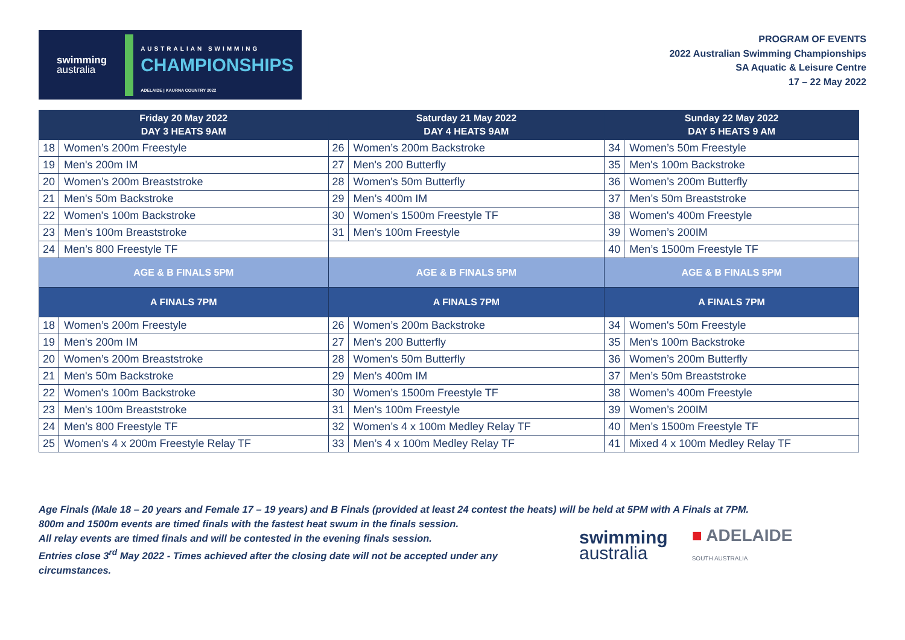swimming
australia
AUSTRALIAN SWIMMING
CHAMPIONSHIPS
ADELAIDE | KAURNA COUNTRY 2022
PROGRAM OF EVENTS
2022 Australian Swimming Championships
SA Aquatic & Leisure Centre
17 – 22 May 2022
| Friday 20 May 2022 DAY 3 HEATS 9AM | | Saturday 21 May 2022 DAY 4 HEATS 9AM | | Sunday 22 May 2022 DAY 5 HEATS 9 AM | |
| --- | --- | --- | --- | --- | --- |
| 18 | Women’s 200m Freestyle | 26 | Women’s 200m Backstroke | 34 | Women’s 50m Freestyle |
| 19 | Men's 200m IM | 27 | Men's 200 Butterfly | 35 | Men's 100m Backstroke |
| 20 | Women’s 200m Breaststroke | 28 | Women's 50m Butterfly | 36 | Women’s 200m Butterfly |
| 21 | Men's 50m Backstroke | 29 | Men’s 400m IM | 37 | Men’s 50m Breaststroke |
| 22 | Women's 100m Backstroke | 30 | Women’s 1500m Freestyle TF | 38 | Women's 400m Freestyle |
| 23 | Men's 100m Breaststroke | 31 | Men’s 100m Freestyle | 39 | Women’s 200IM |
| 24 | Men’s 800 Freestyle TF | | | 40 | Men’s 1500m Freestyle TF |
| AGE & B FINALS 5PM | | AGE & B FINALS 5PM | | AGE & B FINALS 5PM | |
| A FINALS 7PM | | A FINALS 7PM | | A FINALS 7PM | |
| 18 | Women’s 200m Freestyle | 26 | Women’s 200m Backstroke | 34 | Women's 50m Freestyle |
| 19 | Men's 200m IM | 27 | Men's 200 Butterfly | 35 | Men's 100m Backstroke |
| 20 | Women’s 200m Breaststroke | 28 | Women's 50m Butterfly | 36 | Women’s 200m Butterfly |
| 21 | Men's 50m Backstroke | 29 | Men’s 400m IM | 37 | Men’s 50m Breaststroke |
| 22 | Women's 100m Backstroke | 30 | Women’s 1500m Freestyle TF | 38 | Women’s 400m Freestyle |
| 23 | Men's 100m Breaststroke | 31 | Men’s 100m Freestyle | 39 | Women’s 200IM |
| 24 | Men’s 800 Freestyle TF | 32 | Women’s 4 x 100m Medley Relay TF | 40 | Men’s 1500m Freestyle TF |
| 25 | Women’s 4 x 200m Freestyle Relay TF | 33 | Men’s 4 x 100m Medley Relay TF | 41 | Mixed 4 x 100m Medley Relay TF |
Age Finals (Male 18 – 20 years and Female 17 – 19 years) and B Finals (provided at least 24 contest the heats) will be held at 5PM with A Finals at 7PM.
800m and 1500m events are timed finals with the fastest heat swum in the finals session.
All relay events are timed finals and will be contested in the evening finals session.
Entries close 3<sup>rd</sup> May 2022 - Times achieved after the closing date will not be accepted under any
circumstances.
swimming
australia
■ ADELAIDE
SOUTH AUSTRALIA